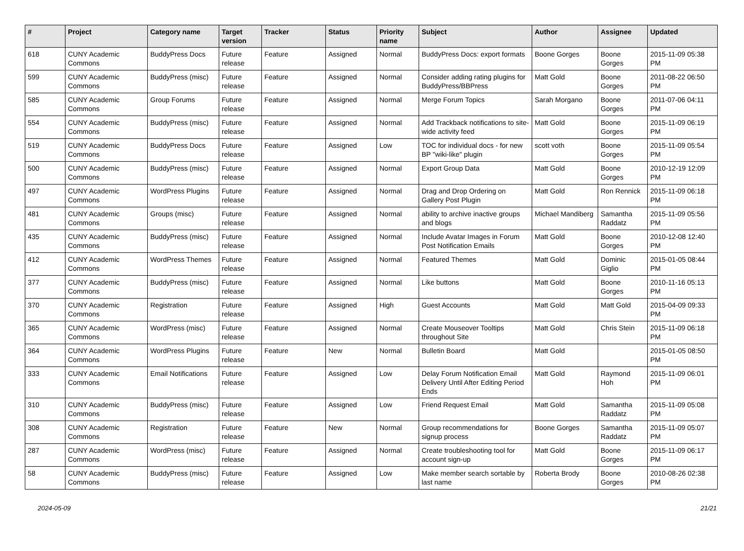| # | Project | Category name | Target version | Tracker | Status | Priority name | Subject | Author | Assignee | Updated |
| --- | --- | --- | --- | --- | --- | --- | --- | --- | --- | --- |
| 618 | CUNY Academic Commons | BuddyPress Docs | Future release | Feature | Assigned | Normal | BuddyPress Docs: export formats | Boone Gorges | Boone Gorges | 2015-11-09 05:38 PM |
| 599 | CUNY Academic Commons | BuddyPress (misc) | Future release | Feature | Assigned | Normal | Consider adding rating plugins for BuddyPress/BBPress | Matt Gold | Boone Gorges | 2011-08-22 06:50 PM |
| 585 | CUNY Academic Commons | Group Forums | Future release | Feature | Assigned | Normal | Merge Forum Topics | Sarah Morgano | Boone Gorges | 2011-07-06 04:11 PM |
| 554 | CUNY Academic Commons | BuddyPress (misc) | Future release | Feature | Assigned | Normal | Add Trackback notifications to site-wide activity feed | Matt Gold | Boone Gorges | 2015-11-09 06:19 PM |
| 519 | CUNY Academic Commons | BuddyPress Docs | Future release | Feature | Assigned | Low | TOC for individual docs - for new BP "wiki-like" plugin | scott voth | Boone Gorges | 2015-11-09 05:54 PM |
| 500 | CUNY Academic Commons | BuddyPress (misc) | Future release | Feature | Assigned | Normal | Export Group Data | Matt Gold | Boone Gorges | 2010-12-19 12:09 PM |
| 497 | CUNY Academic Commons | WordPress Plugins | Future release | Feature | Assigned | Normal | Drag and Drop Ordering on Gallery Post Plugin | Matt Gold | Ron Rennick | 2015-11-09 06:18 PM |
| 481 | CUNY Academic Commons | Groups (misc) | Future release | Feature | Assigned | Normal | ability to archive inactive groups and blogs | Michael Mandiberg | Samantha Raddatz | 2015-11-09 05:56 PM |
| 435 | CUNY Academic Commons | BuddyPress (misc) | Future release | Feature | Assigned | Normal | Include Avatar Images in Forum Post Notification Emails | Matt Gold | Boone Gorges | 2010-12-08 12:40 PM |
| 412 | CUNY Academic Commons | WordPress Themes | Future release | Feature | Assigned | Normal | Featured Themes | Matt Gold | Dominic Giglio | 2015-01-05 08:44 PM |
| 377 | CUNY Academic Commons | BuddyPress (misc) | Future release | Feature | Assigned | Normal | Like buttons | Matt Gold | Boone Gorges | 2010-11-16 05:13 PM |
| 370 | CUNY Academic Commons | Registration | Future release | Feature | Assigned | High | Guest Accounts | Matt Gold | Matt Gold | 2015-04-09 09:33 PM |
| 365 | CUNY Academic Commons | WordPress (misc) | Future release | Feature | Assigned | Normal | Create Mouseover Tooltips throughout Site | Matt Gold | Chris Stein | 2015-11-09 06:18 PM |
| 364 | CUNY Academic Commons | WordPress Plugins | Future release | Feature | New | Normal | Bulletin Board | Matt Gold | | 2015-01-05 08:50 PM |
| 333 | CUNY Academic Commons | Email Notifications | Future release | Feature | Assigned | Low | Delay Forum Notification Email Delivery Until After Editing Period Ends | Matt Gold | Raymond Hoh | 2015-11-09 06:01 PM |
| 310 | CUNY Academic Commons | BuddyPress (misc) | Future release | Feature | Assigned | Low | Friend Request Email | Matt Gold | Samantha Raddatz | 2015-11-09 05:08 PM |
| 308 | CUNY Academic Commons | Registration | Future release | Feature | New | Normal | Group recommendations for signup process | Boone Gorges | Samantha Raddatz | 2015-11-09 05:07 PM |
| 287 | CUNY Academic Commons | WordPress (misc) | Future release | Feature | Assigned | Normal | Create troubleshooting tool for account sign-up | Matt Gold | Boone Gorges | 2015-11-09 06:17 PM |
| 58 | CUNY Academic Commons | BuddyPress (misc) | Future release | Feature | Assigned | Low | Make member search sortable by last name | Roberta Brody | Boone Gorges | 2010-08-26 02:38 PM |
2024-05-09 21/21